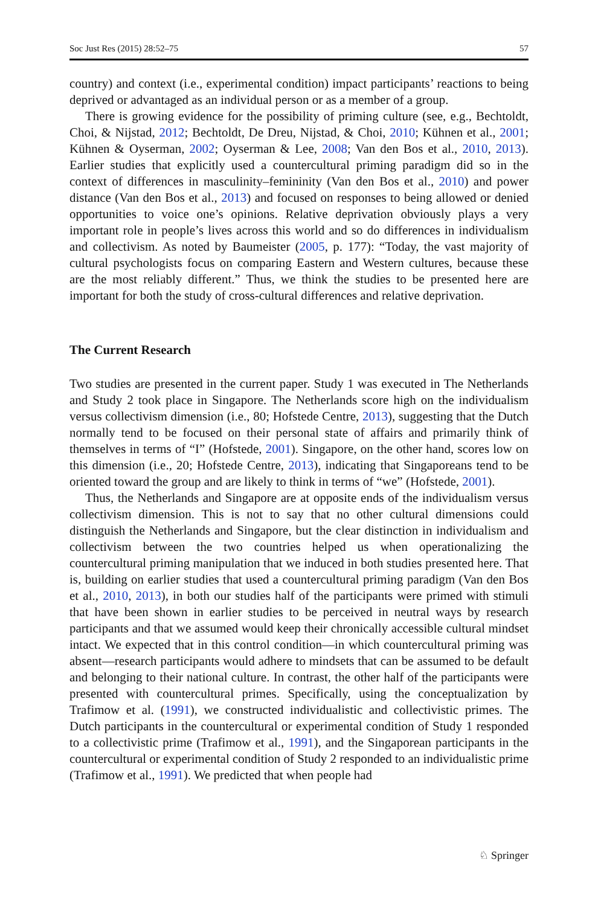Soc Just Res (2015) 28:52–75 57
country) and context (i.e., experimental condition) impact participants’ reactions to being deprived or advantaged as an individual person or as a member of a group.
There is growing evidence for the possibility of priming culture (see, e.g., Bechtoldt, Choi, & Nijstad, 2012; Bechtoldt, De Dreu, Nijstad, & Choi, 2010; Kühnen et al., 2001; Kühnen & Oyserman, 2002; Oyserman & Lee, 2008; Van den Bos et al., 2010, 2013). Earlier studies that explicitly used a countercultural priming paradigm did so in the context of differences in masculinity–femininity (Van den Bos et al., 2010) and power distance (Van den Bos et al., 2013) and focused on responses to being allowed or denied opportunities to voice one’s opinions. Relative deprivation obviously plays a very important role in people’s lives across this world and so do differences in individualism and collectivism. As noted by Baumeister (2005, p. 177): “Today, the vast majority of cultural psychologists focus on comparing Eastern and Western cultures, because these are the most reliably different.” Thus, we think the studies to be presented here are important for both the study of cross-cultural differences and relative deprivation.
The Current Research
Two studies are presented in the current paper. Study 1 was executed in The Netherlands and Study 2 took place in Singapore. The Netherlands score high on the individualism versus collectivism dimension (i.e., 80; Hofstede Centre, 2013), suggesting that the Dutch normally tend to be focused on their personal state of affairs and primarily think of themselves in terms of “I” (Hofstede, 2001). Singapore, on the other hand, scores low on this dimension (i.e., 20; Hofstede Centre, 2013), indicating that Singaporeans tend to be oriented toward the group and are likely to think in terms of “we” (Hofstede, 2001).
Thus, the Netherlands and Singapore are at opposite ends of the individualism versus collectivism dimension. This is not to say that no other cultural dimensions could distinguish the Netherlands and Singapore, but the clear distinction in individualism and collectivism between the two countries helped us when operationalizing the countercultural priming manipulation that we induced in both studies presented here. That is, building on earlier studies that used a countercultural priming paradigm (Van den Bos et al., 2010, 2013), in both our studies half of the participants were primed with stimuli that have been shown in earlier studies to be perceived in neutral ways by research participants and that we assumed would keep their chronically accessible cultural mindset intact. We expected that in this control condition—in which countercultural priming was absent—research participants would adhere to mindsets that can be assumed to be default and belonging to their national culture. In contrast, the other half of the participants were presented with countercultural primes. Specifically, using the conceptualization by Trafimow et al. (1991), we constructed individualistic and collectivistic primes. The Dutch participants in the countercultural or experimental condition of Study 1 responded to a collectivistic prime (Trafimow et al., 1991), and the Singaporean participants in the countercultural or experimental condition of Study 2 responded to an individualistic prime (Trafimow et al., 1991). We predicted that when people had
♘ Springer